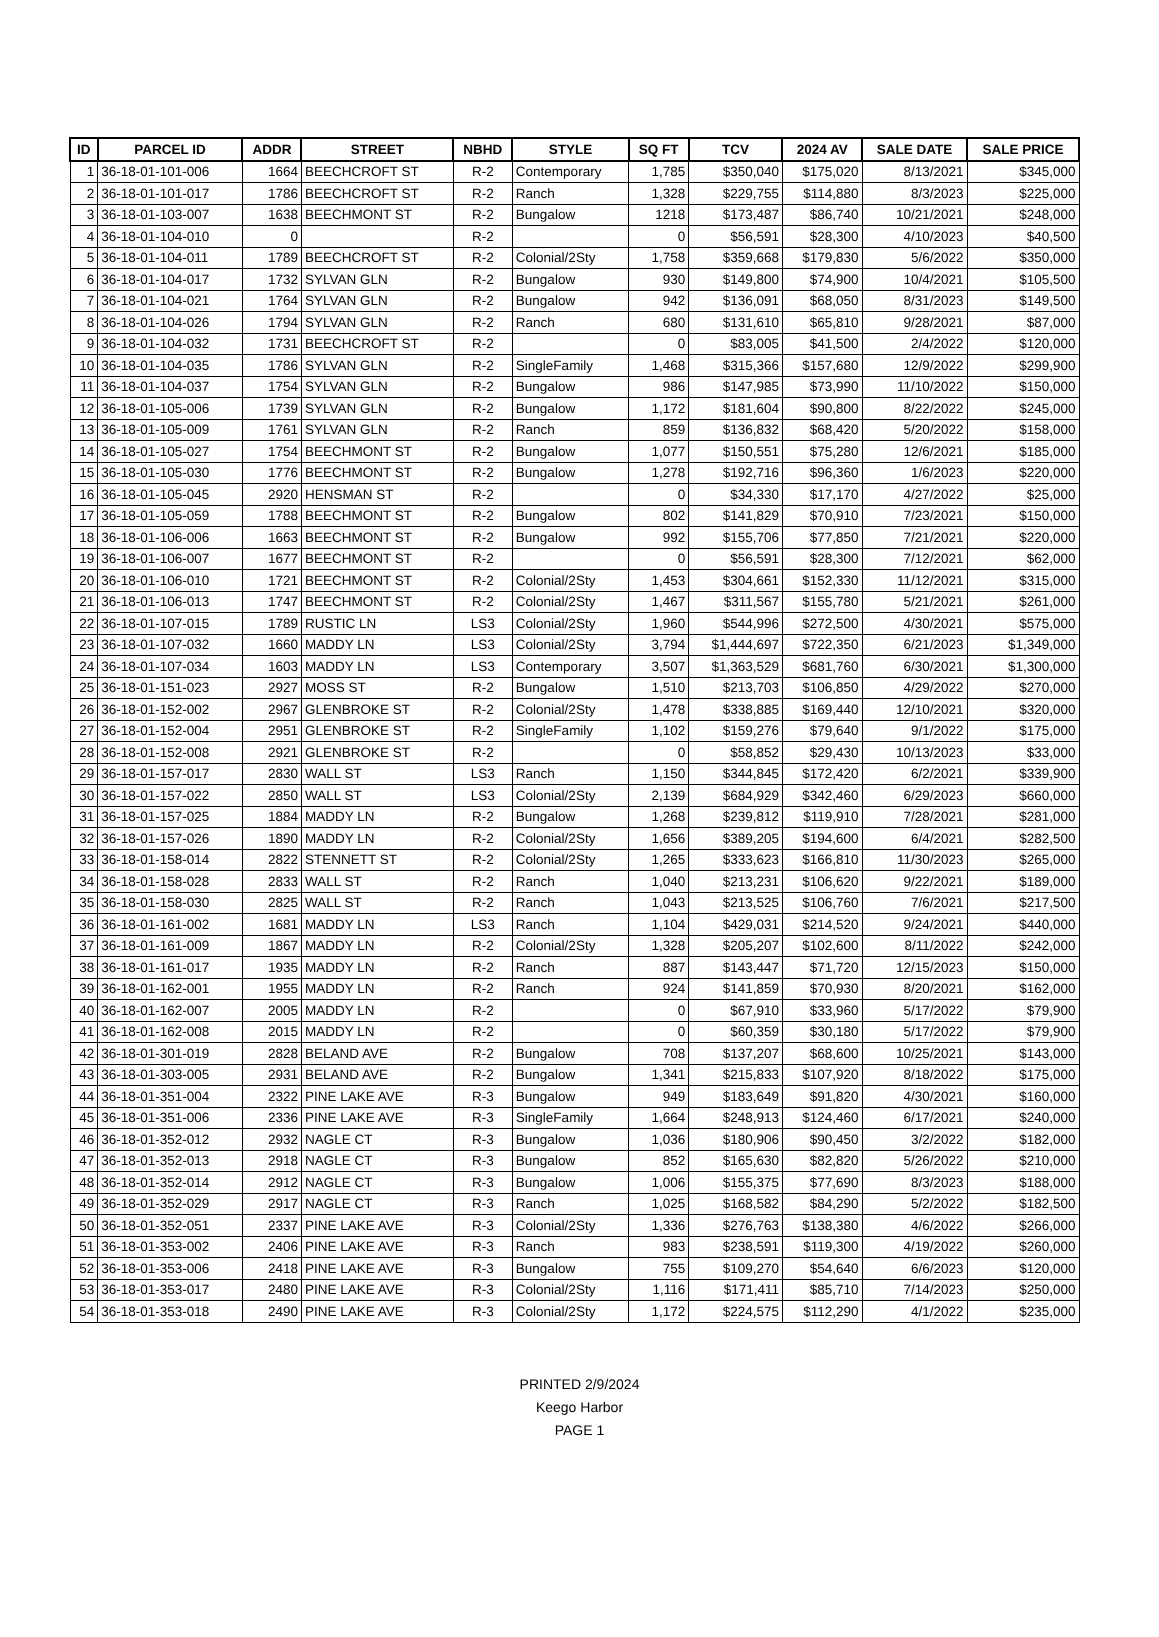| ID | PARCEL ID | ADDR | STREET | NBHD | STYLE | SQ FT | TCV | 2024 AV | SALE DATE | SALE PRICE |
| --- | --- | --- | --- | --- | --- | --- | --- | --- | --- | --- |
| 1 | 36-18-01-101-006 | 1664 | BEECHCROFT ST | R-2 | Contemporary | 1,785 | $350,040 | $175,020 | 8/13/2021 | $345,000 |
| 2 | 36-18-01-101-017 | 1786 | BEECHCROFT ST | R-2 | Ranch | 1,328 | $229,755 | $114,880 | 8/3/2023 | $225,000 |
| 3 | 36-18-01-103-007 | 1638 | BEECHMONT ST | R-2 | Bungalow | 1218 | $173,487 | $86,740 | 10/21/2021 | $248,000 |
| 4 | 36-18-01-104-010 | 0 | | R-2 | | 0 | $56,591 | $28,300 | 4/10/2023 | $40,500 |
| 5 | 36-18-01-104-011 | 1789 | BEECHCROFT ST | R-2 | Colonial/2Sty | 1,758 | $359,668 | $179,830 | 5/6/2022 | $350,000 |
| 6 | 36-18-01-104-017 | 1732 | SYLVAN GLN | R-2 | Bungalow | 930 | $149,800 | $74,900 | 10/4/2021 | $105,500 |
| 7 | 36-18-01-104-021 | 1764 | SYLVAN GLN | R-2 | Bungalow | 942 | $136,091 | $68,050 | 8/31/2023 | $149,500 |
| 8 | 36-18-01-104-026 | 1794 | SYLVAN GLN | R-2 | Ranch | 680 | $131,610 | $65,810 | 9/28/2021 | $87,000 |
| 9 | 36-18-01-104-032 | 1731 | BEECHCROFT ST | R-2 | | 0 | $83,005 | $41,500 | 2/4/2022 | $120,000 |
| 10 | 36-18-01-104-035 | 1786 | SYLVAN GLN | R-2 | SingleFamily | 1,468 | $315,366 | $157,680 | 12/9/2022 | $299,900 |
| 11 | 36-18-01-104-037 | 1754 | SYLVAN GLN | R-2 | Bungalow | 986 | $147,985 | $73,990 | 11/10/2022 | $150,000 |
| 12 | 36-18-01-105-006 | 1739 | SYLVAN GLN | R-2 | Bungalow | 1,172 | $181,604 | $90,800 | 8/22/2022 | $245,000 |
| 13 | 36-18-01-105-009 | 1761 | SYLVAN GLN | R-2 | Ranch | 859 | $136,832 | $68,420 | 5/20/2022 | $158,000 |
| 14 | 36-18-01-105-027 | 1754 | BEECHMONT ST | R-2 | Bungalow | 1,077 | $150,551 | $75,280 | 12/6/2021 | $185,000 |
| 15 | 36-18-01-105-030 | 1776 | BEECHMONT ST | R-2 | Bungalow | 1,278 | $192,716 | $96,360 | 1/6/2023 | $220,000 |
| 16 | 36-18-01-105-045 | 2920 | HENSMAN ST | R-2 | | 0 | $34,330 | $17,170 | 4/27/2022 | $25,000 |
| 17 | 36-18-01-105-059 | 1788 | BEECHMONT ST | R-2 | Bungalow | 802 | $141,829 | $70,910 | 7/23/2021 | $150,000 |
| 18 | 36-18-01-106-006 | 1663 | BEECHMONT ST | R-2 | Bungalow | 992 | $155,706 | $77,850 | 7/21/2021 | $220,000 |
| 19 | 36-18-01-106-007 | 1677 | BEECHMONT ST | R-2 | | 0 | $56,591 | $28,300 | 7/12/2021 | $62,000 |
| 20 | 36-18-01-106-010 | 1721 | BEECHMONT ST | R-2 | Colonial/2Sty | 1,453 | $304,661 | $152,330 | 11/12/2021 | $315,000 |
| 21 | 36-18-01-106-013 | 1747 | BEECHMONT ST | R-2 | Colonial/2Sty | 1,467 | $311,567 | $155,780 | 5/21/2021 | $261,000 |
| 22 | 36-18-01-107-015 | 1789 | RUSTIC LN | LS3 | Colonial/2Sty | 1,960 | $544,996 | $272,500 | 4/30/2021 | $575,000 |
| 23 | 36-18-01-107-032 | 1660 | MADDY LN | LS3 | Colonial/2Sty | 3,794 | $1,444,697 | $722,350 | 6/21/2023 | $1,349,000 |
| 24 | 36-18-01-107-034 | 1603 | MADDY LN | LS3 | Contemporary | 3,507 | $1,363,529 | $681,760 | 6/30/2021 | $1,300,000 |
| 25 | 36-18-01-151-023 | 2927 | MOSS ST | R-2 | Bungalow | 1,510 | $213,703 | $106,850 | 4/29/2022 | $270,000 |
| 26 | 36-18-01-152-002 | 2967 | GLENBROKE ST | R-2 | Colonial/2Sty | 1,478 | $338,885 | $169,440 | 12/10/2021 | $320,000 |
| 27 | 36-18-01-152-004 | 2951 | GLENBROKE ST | R-2 | SingleFamily | 1,102 | $159,276 | $79,640 | 9/1/2022 | $175,000 |
| 28 | 36-18-01-152-008 | 2921 | GLENBROKE ST | R-2 | | 0 | $58,852 | $29,430 | 10/13/2023 | $33,000 |
| 29 | 36-18-01-157-017 | 2830 | WALL ST | LS3 | Ranch | 1,150 | $344,845 | $172,420 | 6/2/2021 | $339,900 |
| 30 | 36-18-01-157-022 | 2850 | WALL ST | LS3 | Colonial/2Sty | 2,139 | $684,929 | $342,460 | 6/29/2023 | $660,000 |
| 31 | 36-18-01-157-025 | 1884 | MADDY LN | R-2 | Bungalow | 1,268 | $239,812 | $119,910 | 7/28/2021 | $281,000 |
| 32 | 36-18-01-157-026 | 1890 | MADDY LN | R-2 | Colonial/2Sty | 1,656 | $389,205 | $194,600 | 6/4/2021 | $282,500 |
| 33 | 36-18-01-158-014 | 2822 | STENNETT ST | R-2 | Colonial/2Sty | 1,265 | $333,623 | $166,810 | 11/30/2023 | $265,000 |
| 34 | 36-18-01-158-028 | 2833 | WALL ST | R-2 | Ranch | 1,040 | $213,231 | $106,620 | 9/22/2021 | $189,000 |
| 35 | 36-18-01-158-030 | 2825 | WALL ST | R-2 | Ranch | 1,043 | $213,525 | $106,760 | 7/6/2021 | $217,500 |
| 36 | 36-18-01-161-002 | 1681 | MADDY LN | LS3 | Ranch | 1,104 | $429,031 | $214,520 | 9/24/2021 | $440,000 |
| 37 | 36-18-01-161-009 | 1867 | MADDY LN | R-2 | Colonial/2Sty | 1,328 | $205,207 | $102,600 | 8/11/2022 | $242,000 |
| 38 | 36-18-01-161-017 | 1935 | MADDY LN | R-2 | Ranch | 887 | $143,447 | $71,720 | 12/15/2023 | $150,000 |
| 39 | 36-18-01-162-001 | 1955 | MADDY LN | R-2 | Ranch | 924 | $141,859 | $70,930 | 8/20/2021 | $162,000 |
| 40 | 36-18-01-162-007 | 2005 | MADDY LN | R-2 | | 0 | $67,910 | $33,960 | 5/17/2022 | $79,900 |
| 41 | 36-18-01-162-008 | 2015 | MADDY LN | R-2 | | 0 | $60,359 | $30,180 | 5/17/2022 | $79,900 |
| 42 | 36-18-01-301-019 | 2828 | BELAND AVE | R-2 | Bungalow | 708 | $137,207 | $68,600 | 10/25/2021 | $143,000 |
| 43 | 36-18-01-303-005 | 2931 | BELAND AVE | R-2 | Bungalow | 1,341 | $215,833 | $107,920 | 8/18/2022 | $175,000 |
| 44 | 36-18-01-351-004 | 2322 | PINE LAKE AVE | R-3 | Bungalow | 949 | $183,649 | $91,820 | 4/30/2021 | $160,000 |
| 45 | 36-18-01-351-006 | 2336 | PINE LAKE AVE | R-3 | SingleFamily | 1,664 | $248,913 | $124,460 | 6/17/2021 | $240,000 |
| 46 | 36-18-01-352-012 | 2932 | NAGLE CT | R-3 | Bungalow | 1,036 | $180,906 | $90,450 | 3/2/2022 | $182,000 |
| 47 | 36-18-01-352-013 | 2918 | NAGLE CT | R-3 | Bungalow | 852 | $165,630 | $82,820 | 5/26/2022 | $210,000 |
| 48 | 36-18-01-352-014 | 2912 | NAGLE CT | R-3 | Bungalow | 1,006 | $155,375 | $77,690 | 8/3/2023 | $188,000 |
| 49 | 36-18-01-352-029 | 2917 | NAGLE CT | R-3 | Ranch | 1,025 | $168,582 | $84,290 | 5/2/2022 | $182,500 |
| 50 | 36-18-01-352-051 | 2337 | PINE LAKE AVE | R-3 | Colonial/2Sty | 1,336 | $276,763 | $138,380 | 4/6/2022 | $266,000 |
| 51 | 36-18-01-353-002 | 2406 | PINE LAKE AVE | R-3 | Ranch | 983 | $238,591 | $119,300 | 4/19/2022 | $260,000 |
| 52 | 36-18-01-353-006 | 2418 | PINE LAKE AVE | R-3 | Bungalow | 755 | $109,270 | $54,640 | 6/6/2023 | $120,000 |
| 53 | 36-18-01-353-017 | 2480 | PINE LAKE AVE | R-3 | Colonial/2Sty | 1,116 | $171,411 | $85,710 | 7/14/2023 | $250,000 |
| 54 | 36-18-01-353-018 | 2490 | PINE LAKE AVE | R-3 | Colonial/2Sty | 1,172 | $224,575 | $112,290 | 4/1/2022 | $235,000 |
PRINTED 2/9/2024
Keego Harbor
PAGE 1